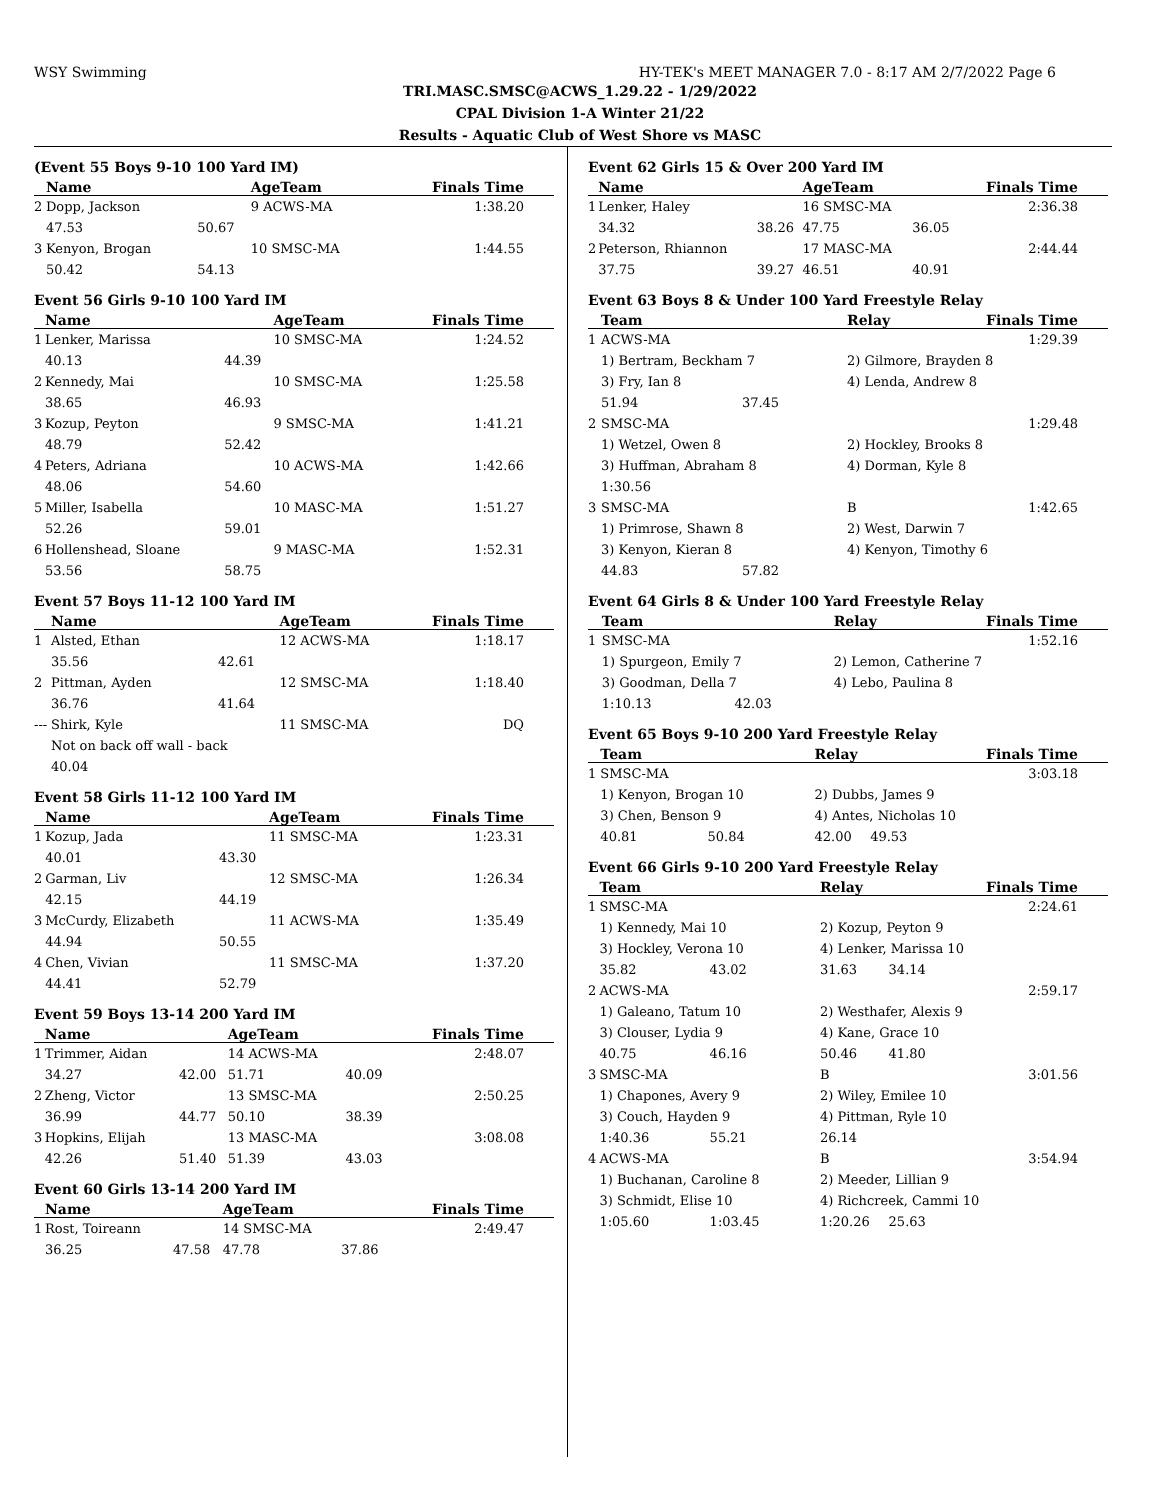WSY Swimming HY-TEK's MEET MANAGER 7.0 - 8:17 AM 2/7/2022 Page 6
TRI.MASC.SMSC@ACWS_1.29.22 - 1/29/2022
CPAL Division 1-A Winter 21/22
Results - Aquatic Club of West Shore vs MASC
(Event 55 Boys 9-10 100 Yard IM)
| | Name | | AgeTeam | | Finals Time |
| --- | --- | --- | --- | --- | --- |
| 2 | Dopp, Jackson | | 9 ACWS-MA | | 1:38.20 |
| | 47.53 | 50.67 | | | |
| 3 | Kenyon, Brogan | | 10 SMSC-MA | | 1:44.55 |
| | 50.42 | 54.13 | | | |
Event 56 Girls 9-10 100 Yard IM
| | Name | | AgeTeam | Finals Time |
| --- | --- | --- | --- | --- |
| 1 | Lenker, Marissa | | 10 SMSC-MA | 1:24.52 |
| | 40.13 | 44.39 | | |
| 2 | Kennedy, Mai | | 10 SMSC-MA | 1:25.58 |
| | 38.65 | 46.93 | | |
| 3 | Kozup, Peyton | | 9 SMSC-MA | 1:41.21 |
| | 48.79 | 52.42 | | |
| 4 | Peters, Adriana | | 10 ACWS-MA | 1:42.66 |
| | 48.06 | 54.60 | | |
| 5 | Miller, Isabella | | 10 MASC-MA | 1:51.27 |
| | 52.26 | 59.01 | | |
| 6 | Hollenshead, Sloane | | 9 MASC-MA | 1:52.31 |
| | 53.56 | 58.75 | | |
Event 57 Boys 11-12 100 Yard IM
| | Name | | AgeTeam | Finals Time |
| --- | --- | --- | --- | --- |
| 1 | Alsted, Ethan | | 12 ACWS-MA | 1:18.17 |
| | 35.56 | 42.61 | | |
| 2 | Pittman, Ayden | | 12 SMSC-MA | 1:18.40 |
| | 36.76 | 41.64 | | |
| --- | Shirk, Kyle | | 11 SMSC-MA | DQ |
| | Not on back off wall - back | | | |
| | 40.04 | | | |
Event 58 Girls 11-12 100 Yard IM
| | Name | | AgeTeam | Finals Time |
| --- | --- | --- | --- | --- |
| 1 | Kozup, Jada | | 11 SMSC-MA | 1:23.31 |
| | 40.01 | 43.30 | | |
| 2 | Garman, Liv | | 12 SMSC-MA | 1:26.34 |
| | 42.15 | 44.19 | | |
| 3 | McCurdy, Elizabeth | | 11 ACWS-MA | 1:35.49 |
| | 44.94 | 50.55 | | |
| 4 | Chen, Vivian | | 11 SMSC-MA | 1:37.20 |
| | 44.41 | 52.79 | | |
Event 59 Boys 13-14 200 Yard IM
| | Name | | AgeTeam | | Finals Time |
| --- | --- | --- | --- | --- | --- |
| 1 | Trimmer, Aidan | | 14 ACWS-MA | | 2:48.07 |
| | 34.27 | 42.00 | 51.71 | 40.09 | |
| 2 | Zheng, Victor | | 13 SMSC-MA | | 2:50.25 |
| | 36.99 | 44.77 | 50.10 | 38.39 | |
| 3 | Hopkins, Elijah | | 13 MASC-MA | | 3:08.08 |
| | 42.26 | 51.40 | 51.39 | 43.03 | |
Event 60 Girls 13-14 200 Yard IM
| | Name | | AgeTeam | | Finals Time |
| --- | --- | --- | --- | --- | --- |
| 1 | Rost, Toireann | | 14 SMSC-MA | | 2:49.47 |
| | 36.25 | 47.58 | 47.78 | 37.86 | |
Event 62 Girls 15 & Over 200 Yard IM
| | Name | | AgeTeam | | Finals Time |
| --- | --- | --- | --- | --- | --- |
| 1 | Lenker, Haley | | 16 SMSC-MA | | 2:36.38 |
| | 34.32 | 38.26 | 47.75 | 36.05 | |
| 2 | Peterson, Rhiannon | | 17 MASC-MA | | 2:44.44 |
| | 37.75 | 39.27 | 46.51 | 40.91 | |
Event 63 Boys 8 & Under 100 Yard Freestyle Relay
| | Team | | Relay | Finals Time |
| --- | --- | --- | --- | --- |
| 1 | ACWS-MA | | | 1:29.39 |
| | 1) Bertram, Beckham 7 | | 2) Gilmore, Brayden 8 | |
| | 3) Fry, Ian 8 | | 4) Lenda, Andrew 8 | |
| | 51.94 | 37.45 | | |
| 2 | SMSC-MA | | | 1:29.48 |
| | 1) Wetzel, Owen 8 | | 2) Hockley, Brooks 8 | |
| | 3) Huffman, Abraham 8 | | 4) Dorman, Kyle 8 | |
| | 1:30.56 | | | |
| 3 | SMSC-MA | | B | 1:42.65 |
| | 1) Primrose, Shawn 8 | | 2) West, Darwin 7 | |
| | 3) Kenyon, Kieran 8 | | 4) Kenyon, Timothy 6 | |
| | 44.83 | 57.82 | | |
Event 64 Girls 8 & Under 100 Yard Freestyle Relay
| | Team | | Relay | Finals Time |
| --- | --- | --- | --- | --- |
| 1 | SMSC-MA | | | 1:52.16 |
| | 1) Spurgeon, Emily 7 | | 2) Lemon, Catherine 7 | |
| | 3) Goodman, Della 7 | | 4) Lebo, Paulina 8 | |
| | 1:10.13 | 42.03 | | |
Event 65 Boys 9-10 200 Yard Freestyle Relay
| | Team | | Relay | | Finals Time |
| --- | --- | --- | --- | --- | --- |
| 1 | SMSC-MA | | | | 3:03.18 |
| | 1) Kenyon, Brogan 10 | | 2) Dubbs, James 9 | | |
| | 3) Chen, Benson 9 | | 4) Antes, Nicholas 10 | | |
| | 40.81 | 50.84 | 42.00 | 49.53 | |
Event 66 Girls 9-10 200 Yard Freestyle Relay
| | Team | | Relay | | Finals Time |
| --- | --- | --- | --- | --- | --- |
| 1 | SMSC-MA | | | | 2:24.61 |
| | 1) Kennedy, Mai 10 | | 2) Kozup, Peyton 9 | | |
| | 3) Hockley, Verona 10 | | 4) Lenker, Marissa 10 | | |
| | 35.82 | 43.02 | 31.63 | 34.14 | |
| 2 | ACWS-MA | | | | 2:59.17 |
| | 1) Galeano, Tatum 10 | | 2) Westhafer, Alexis 9 | | |
| | 3) Clouser, Lydia 9 | | 4) Kane, Grace 10 | | |
| | 40.75 | 46.16 | 50.46 | 41.80 | |
| 3 | SMSC-MA | | B | | 3:01.56 |
| | 1) Chapones, Avery 9 | | 2) Wiley, Emilee 10 | | |
| | 3) Couch, Hayden 9 | | 4) Pittman, Ryle 10 | | |
| | 1:40.36 | 55.21 | 26.14 | | |
| 4 | ACWS-MA | | B | | 3:54.94 |
| | 1) Buchanan, Caroline 8 | | 2) Meeder, Lillian 9 | | |
| | 3) Schmidt, Elise 10 | | 4) Richcreek, Cammi 10 | | |
| | 1:05.60 | 1:03.45 | 1:20.26 | 25.63 | |